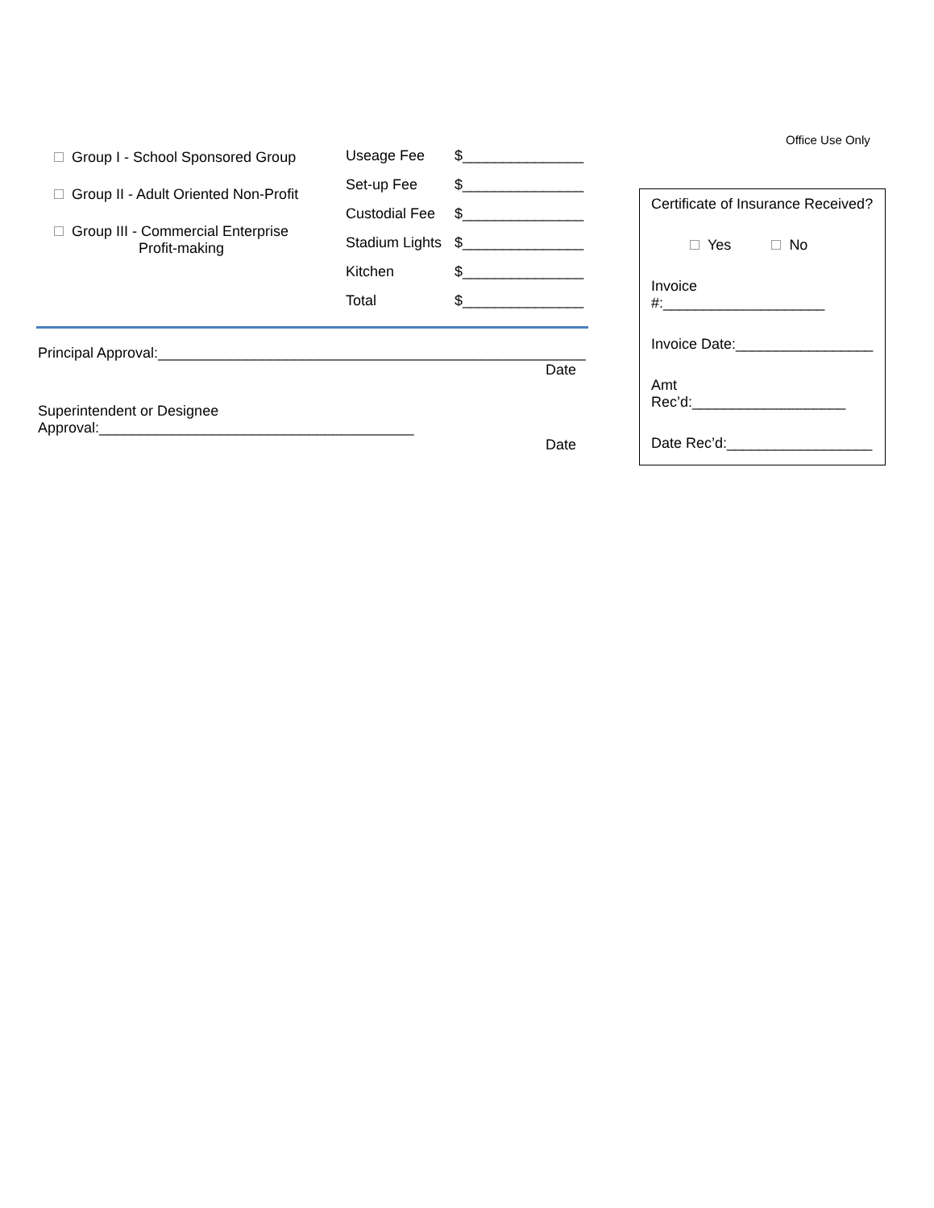Office Use Only
Group I - School Sponsored Group
Group II - Adult Oriented Non-Profit
Group III - Commercial Enterprise
Profit-making
| Useage Fee | $_______________ |
| Set-up Fee | $_______________ |
| Custodial Fee | $_______________ |
| Stadium Lights | $_______________ |
| Kitchen | $_______________ |
| Total | $_______________ |
Principal Approval:_____________________________________________________
Date
Superintendent or Designee Approval:_______________________________________
Date
Certificate of Insurance Received?
Yes No
Invoice #:____________________
Invoice Date:_________________
Amt Rec’d:___________________
Date Rec’d:__________________